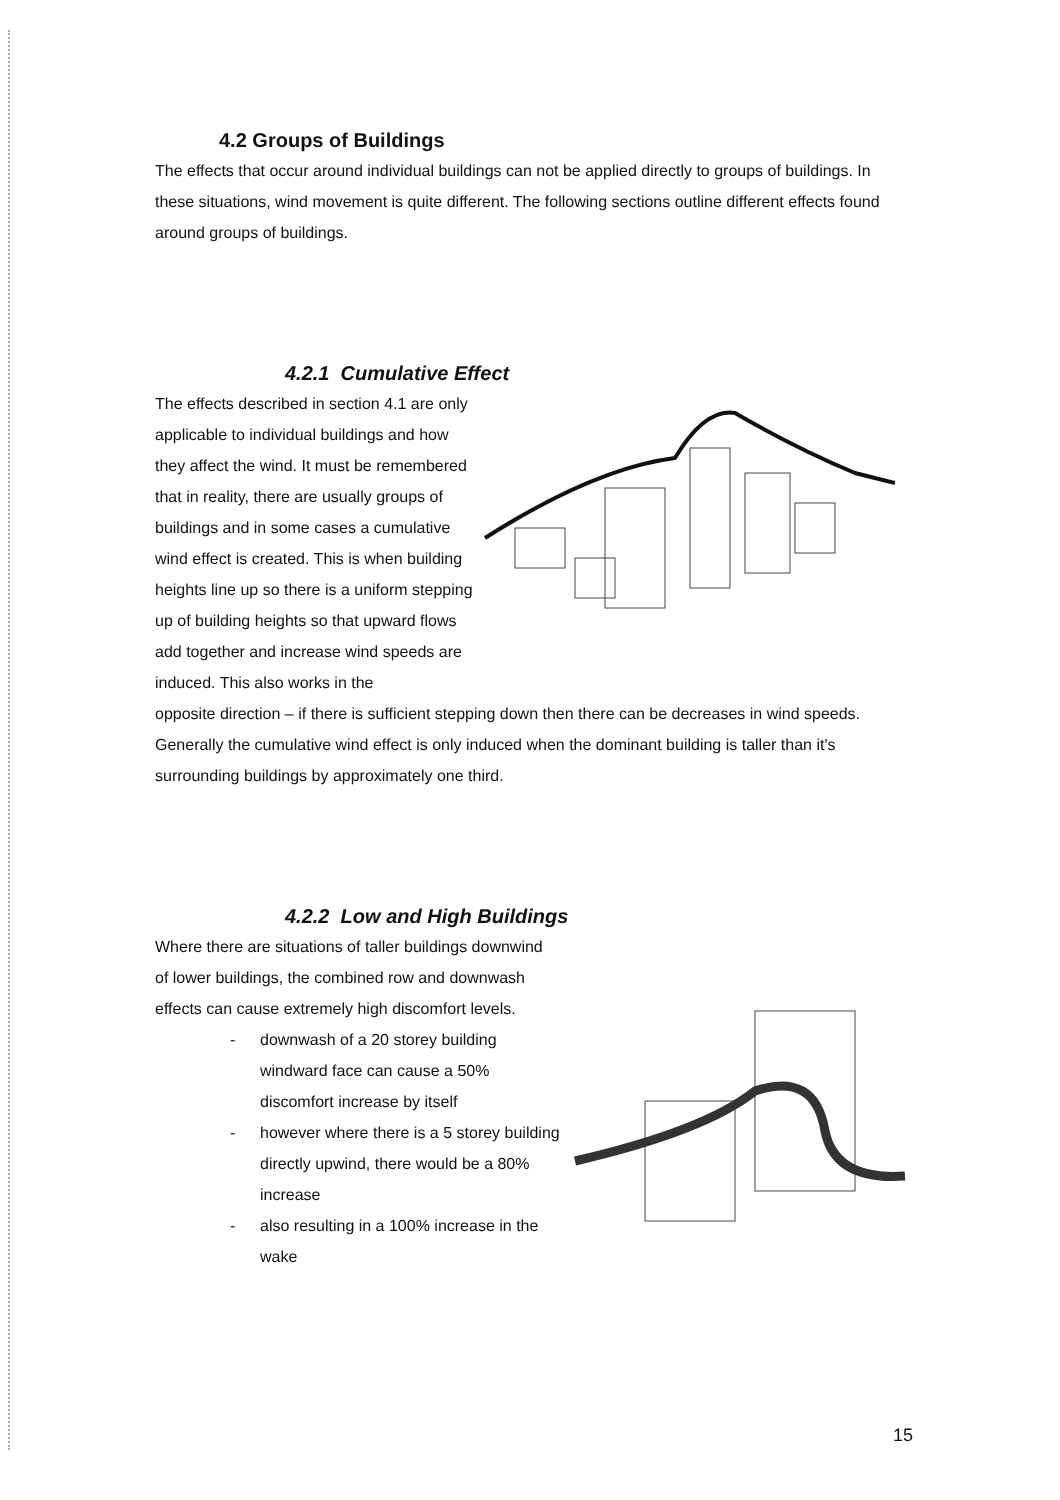4.2 Groups of Buildings
The effects that occur around individual buildings can not be applied directly to groups of buildings. In these situations, wind movement is quite different. The following sections outline different effects found around groups of buildings.
4.2.1 Cumulative Effect
The effects described in section 4.1 are only applicable to individual buildings and how they affect the wind. It must be remembered that in reality, there are usually groups of buildings and in some cases a cumulative wind effect is created. This is when building heights line up so there is a uniform stepping up of building heights so that upward flows add together and increase wind speeds are induced. This also works in the
opposite direction – if there is sufficient stepping down then there can be decreases in wind speeds. Generally the cumulative wind effect is only induced when the dominant building is taller than it's surrounding buildings by approximately one third.
4.2.2 Low and High Buildings
Where there are situations of taller buildings downwind of lower buildings, the combined row and downwash effects can cause extremely high discomfort levels.
- downwash of a 20 storey building windward face can cause a 50% discomfort increase by itself
- however where there is a 5 storey building directly upwind, there would be a 80% increase
- also resulting in a 100% increase in the wake
15